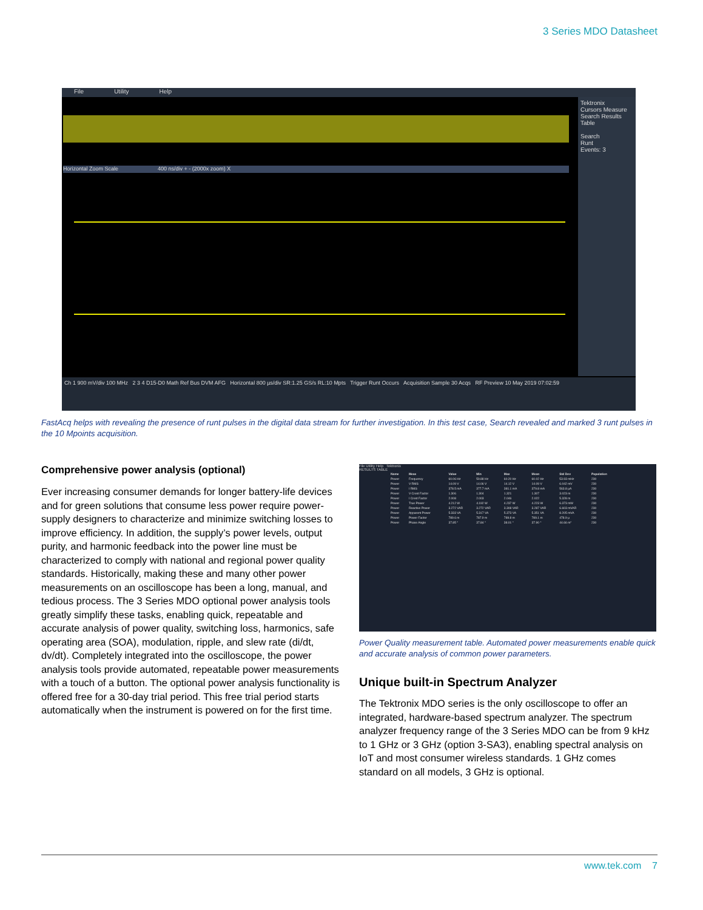3 Series MDO Datasheet
File Utility Help
Horizontal Zoom Scale 400 ns/div + - (2000x zoom) X
Tektronix
Cursors Measure
Search Results Table
Search
Runt
Events: 3
Ch 1 900 mV/div 100 MHz 2 3 4 D15-D0 Math Ref Bus DVM AFG Horizontal 800 µs/div SR:1.25 GS/s RL:10 Mpts Trigger Runt Occurs Acquisition Sample 30 Acqs RF Preview 10 May 2019 07:02:59
FastAcq helps with revealing the presence of runt pulses in the digital data stream for further investigation. In this test case, Search revealed and marked 3 runt pulses in the 10 Mpoints acquisition.
Comprehensive power analysis (optional)
Ever increasing consumer demands for longer battery-life devices and for green solutions that consume less power require power-supply designers to characterize and minimize switching losses to improve efficiency. In addition, the supply’s power levels, output purity, and harmonic feedback into the power line must be characterized to comply with national and regional power quality standards. Historically, making these and many other power measurements on an oscilloscope has been a long, manual, and tedious process. The 3 Series MDO optional power analysis tools greatly simplify these tasks, enabling quick, repeatable and accurate analysis of power quality, switching loss, harmonics, safe operating area (SOA), modulation, ripple, and slew rate (di/dt, dv/dt). Completely integrated into the oscilloscope, the power analysis tools provide automated, repeatable power measurements with a touch of a button. The optional power analysis functionality is offered free for a 30-day trial period. This free trial period starts automatically when the instrument is powered on for the first time.
File Utility Help Tektronix
RESULTS TABLE
| Name | Meas | Value | Min | Max | Mean | Std Dev | Population |
| --- | --- | --- | --- | --- | --- | --- | --- |
| Power | Frequency | 60.06 Hz | 59.88 Hz | 60.20 Hz | 60.02 Hz | 53.93 mHz | 230 |
| Power | V RMS | 14.09 V | 14.06 V | 14.12 V | 14.09 V | 6.042 mV | 230 |
| Power | I RMS | 378.5 mA | 377.7 mA | 381.1 mA | 379.8 mA | 563.8 µA | 230 |
| Power | V Crest Factor | 1.306 | 1.304 | 1.321 | 1.307 | 3.023 m | 230 |
| Power | I Crest Factor | 2.008 | 2.003 | 2.046 | 2.022 | 5.328 m | 230 |
| Power | True Power | 4.212 W | 4.192 W | 4.237 W | 4.223 W | 6.373 mW | 230 |
| Power | Reactive Power | 3.272 VAR | 3.272 VAR | 3.308 VAR | 3.287 VAR | 6.603 mVAR | 230 |
| Power | Apparent Power | 5.333 VA | 5.317 VA | 5.373 VA | 5.351 VA | 8.205 mVA | 230 |
| Power | Power Factor | 789.6 m | 787.9 m | 789.8 m | 789.1 m | 478.9 µ | 230 |
| Power | Phase Angle | 37.85 ° | 37.84 ° | 38.01 ° | 37.90 ° | 44.66 m° | 230 |
Power Quality measurement table. Automated power measurements enable quick and accurate analysis of common power parameters.
Unique built-in Spectrum Analyzer
The Tektronix MDO series is the only oscilloscope to offer an integrated, hardware-based spectrum analyzer. The spectrum analyzer frequency range of the 3 Series MDO can be from 9 kHz to 1 GHz or 3 GHz (option 3-SA3), enabling spectral analysis on IoT and most consumer wireless standards. 1 GHz comes standard on all models, 3 GHz is optional.
www.tek.com 7